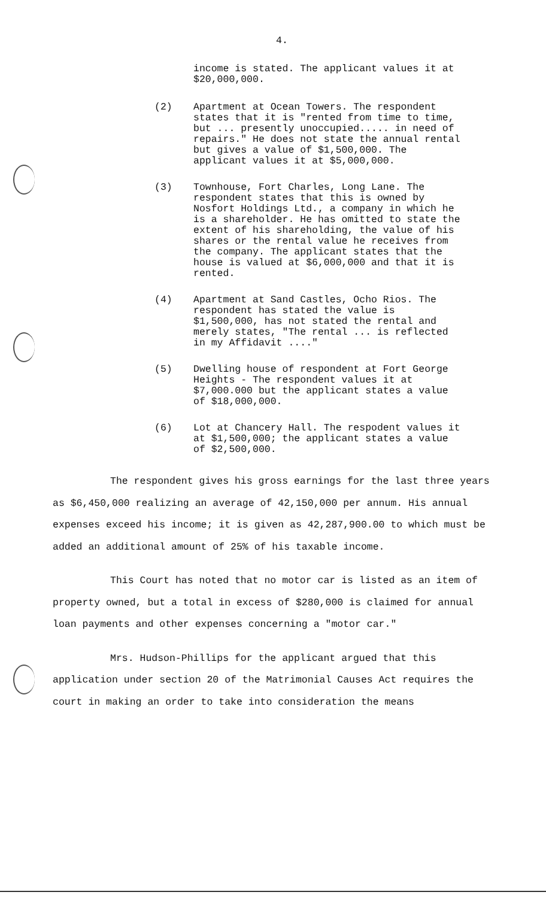4.
income is stated. The applicant values it at $20,000,000.
(2) Apartment at Ocean Towers. The respondent states that it is "rented from time to time, but ... presently unoccupied..... in need of repairs." He does not state the annual rental but gives a value of $1,500,000. The applicant values it at $5,000,000.
(3) Townhouse, Fort Charles, Long Lane. The respondent states that this is owned by Nosfort Holdings Ltd., a company in which he is a shareholder. He has omitted to state the extent of his shareholding, the value of his shares or the rental value he receives from the company. The applicant states that the house is valued at $6,000,000 and that it is rented.
(4) Apartment at Sand Castles, Ocho Rios. The respondent has stated the value is $1,500,000, has not stated the rental and merely states, "The rental ... is reflected in my Affidavit ...."
(5) Dwelling house of respondent at Fort George Heights - The respondent values it at $7,000.000 but the applicant states a value of $18,000,000.
(6) Lot at Chancery Hall. The respodent values it at $1,500,000; the applicant states a value of $2,500,000.
The respondent gives his gross earnings for the last three years as $6,450,000 realizing an average of 42,150,000 per annum. His annual expenses exceed his income; it is given as 42,287,900.00 to which must be added an additional amount of 25% of his taxable income.
This Court has noted that no motor car is listed as an item of property owned, but a total in excess of $280,000 is claimed for annual loan payments and other expenses concerning a "motor car."
Mrs. Hudson-Phillips for the applicant argued that this application under section 20 of the Matrimonial Causes Act requires the court in making an order to take into consideration the means